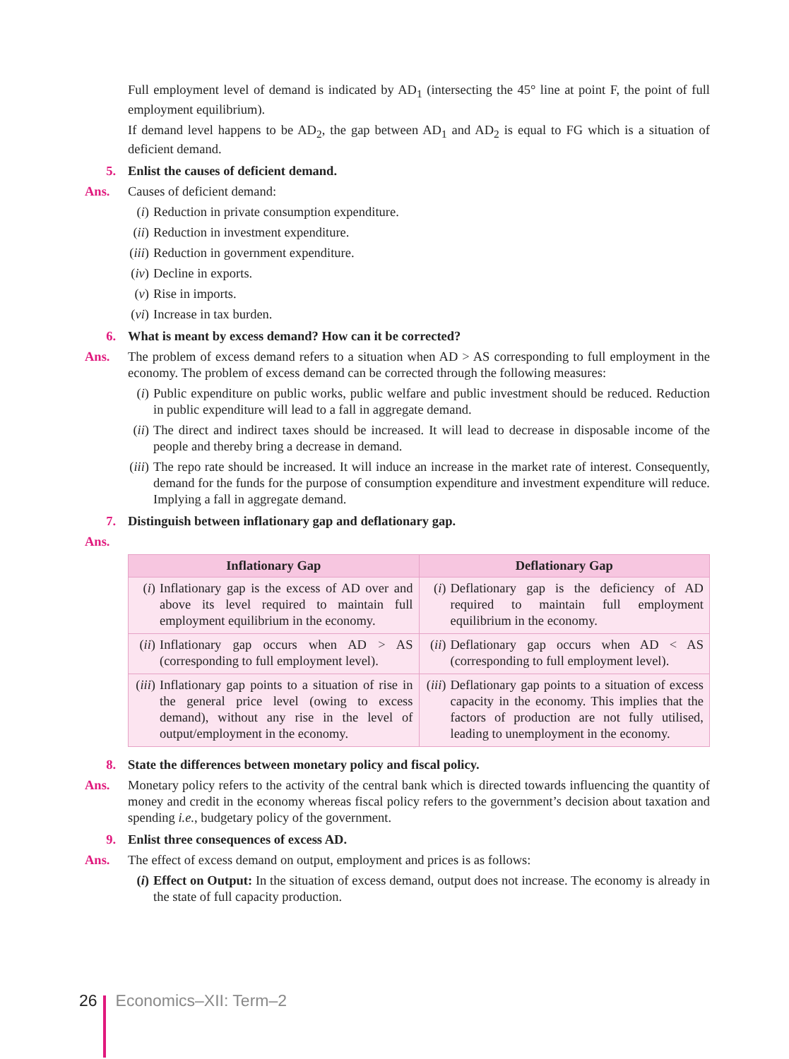Full employment level of demand is indicated by AD<sub>1</sub> (intersecting the 45° line at point F, the point of full employment equilibrium).
If demand level happens to be AD<sub>2</sub>, the gap between AD<sub>1</sub> and AD<sub>2</sub> is equal to FG which is a situation of deficient demand.
5. Enlist the causes of deficient demand.
Ans. Causes of deficient demand:
(i) Reduction in private consumption expenditure.
(ii)
Reduction in investment expenditure.
(iii)
Reduction in government expenditure.
(iv)
Decline in exports.
(v) Rise in imports.
(vi)
Increase in tax burden.
6. What is meant by excess demand? How can it be corrected?
Ans. The problem of excess demand refers to a situation when AD > AS corresponding to full employment in the economy. The problem of excess demand can be corrected through the following measures:
(i) Public expenditure on public works, public welfare and public investment should be reduced. Reduction in public expenditure will lead to a fall in aggregate demand.
(ii)
The direct and indirect taxes should be increased. It will lead to decrease in disposable income of the people and thereby bring a decrease in demand.
(iii)
The repo rate should be increased. It will induce an increase in the market rate of interest. Consequently, demand for the funds for the purpose of consumption expenditure and investment expenditure will reduce. Implying a fall in aggregate demand.
7. Distinguish between inflationary gap and deflationary gap.
Ans.
| Inflationary Gap | Deflationary Gap |
| --- | --- |
| ( i ) Inflationary gap is the excess of AD over and above its level required to maintain full employment equilibrium in the economy. | ( i ) Deflationary gap is the deficiency of AD required to maintain full employment equilibrium in the economy. |
| ( ii ) Inflationary gap occurs when AD > AS (corresponding to full employment level). | ( ii ) Deflationary gap occurs when AD < AS (corresponding to full employment level). |
| ( iii ) Inflationary gap points to a situation of rise in the general price level (owing to excess demand), without any rise in the level of output/employment in the economy. | ( iii ) Deflationary gap points to a situation of excess capacity in the economy. This implies that the factors of production are not fully utilised, leading to unemployment in the economy. |
8. State the differences between monetary policy and fiscal policy.
Ans. Monetary policy refers to the activity of the central bank which is directed towards influencing the quantity of money and credit in the economy whereas fiscal policy refers to the government’s decision about taxation and spending i.e., budgetary policy of the government.
9. Enlist three consequences of excess AD.
Ans. The effect of excess demand on output, employment and prices is as follows:
(i) Effect on Output: In the situation of excess demand, output does not increase. The economy is already in the state of full capacity production.
26 Economics–XII: Term–2